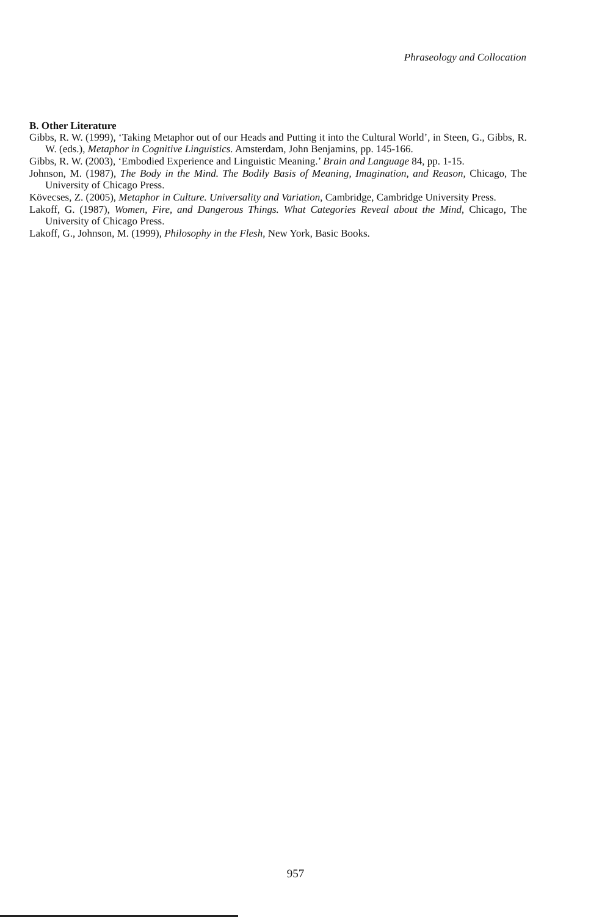Phraseology and Collocation
B. Other Literature
Gibbs, R. W. (1999), ‘Taking Metaphor out of our Heads and Putting it into the Cultural World’, in Steen, G., Gibbs, R. W. (eds.), Metaphor in Cognitive Linguistics. Amsterdam, John Benjamins, pp. 145-166.
Gibbs, R. W. (2003), ‘Embodied Experience and Linguistic Meaning.’ Brain and Language 84, pp. 1-15.
Johnson, M. (1987), The Body in the Mind. The Bodily Basis of Meaning, Imagination, and Reason, Chicago, The University of Chicago Press.
Kövecses, Z. (2005), Metaphor in Culture. Universality and Variation, Cambridge, Cambridge University Press.
Lakoff, G. (1987), Women, Fire, and Dangerous Things. What Categories Reveal about the Mind, Chicago, The University of Chicago Press.
Lakoff, G., Johnson, M. (1999), Philosophy in the Flesh, New York, Basic Books.
957